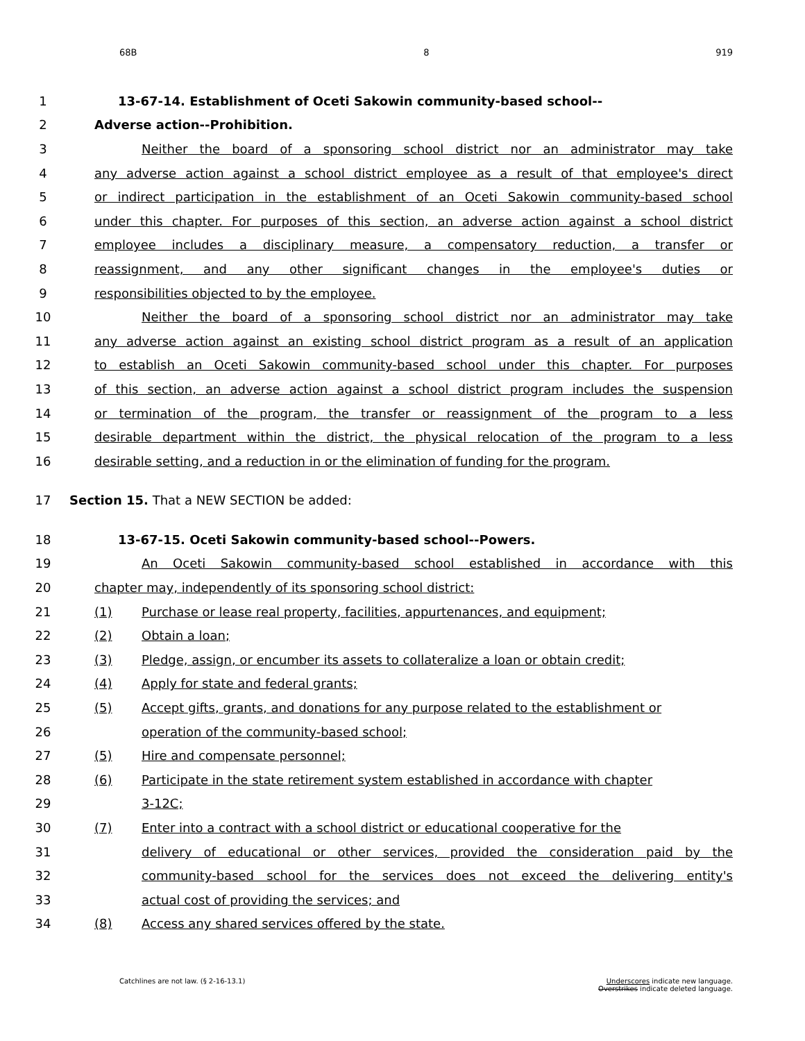68B 8 919
1 13-67-14. Establishment of Oceti Sakowin community-based school--
2 Adverse action--Prohibition.
3 Neither the board of a sponsoring school district nor an administrator may take
4 any adverse action against a school district employee as a result of that employee's direct
5 or indirect participation in the establishment of an Oceti Sakowin community-based school
6 under this chapter. For purposes of this section, an adverse action against a school district
7 employee includes a disciplinary measure, a compensatory reduction, a transfer or
8 reassignment, and any other significant changes in the employee's duties or
9 responsibilities objected to by the employee.
10 Neither the board of a sponsoring school district nor an administrator may take
11 any adverse action against an existing school district program as a result of an application
12 to establish an Oceti Sakowin community-based school under this chapter. For purposes
13 of this section, an adverse action against a school district program includes the suspension
14 or termination of the program, the transfer or reassignment of the program to a less
15 desirable department within the district, the physical relocation of the program to a less
16 desirable setting, and a reduction in or the elimination of funding for the program.
17 Section 15. That a NEW SECTION be added:
18 13-67-15. Oceti Sakowin community-based school--Powers.
19 An Oceti Sakowin community-based school established in accordance with this
20 chapter may, independently of its sponsoring school district:
21 (1) Purchase or lease real property, facilities, appurtenances, and equipment;
22 (2) Obtain a loan;
23 (3) Pledge, assign, or encumber its assets to collateralize a loan or obtain credit;
24 (4) Apply for state and federal grants;
25 (5) Accept gifts, grants, and donations for any purpose related to the establishment or
26 operation of the community-based school;
27 (5) Hire and compensate personnel;
28 (6) Participate in the state retirement system established in accordance with chapter
29 3-12C;
30 (7) Enter into a contract with a school district or educational cooperative for the
31 delivery of educational or other services, provided the consideration paid by the
32 community-based school for the services does not exceed the delivering entity's
33 actual cost of providing the services; and
34 (8) Access any shared services offered by the state.
Catchlines are not law. (§ 2-16-13.1) Underscores indicate new language.
Overstrikes indicate deleted language.